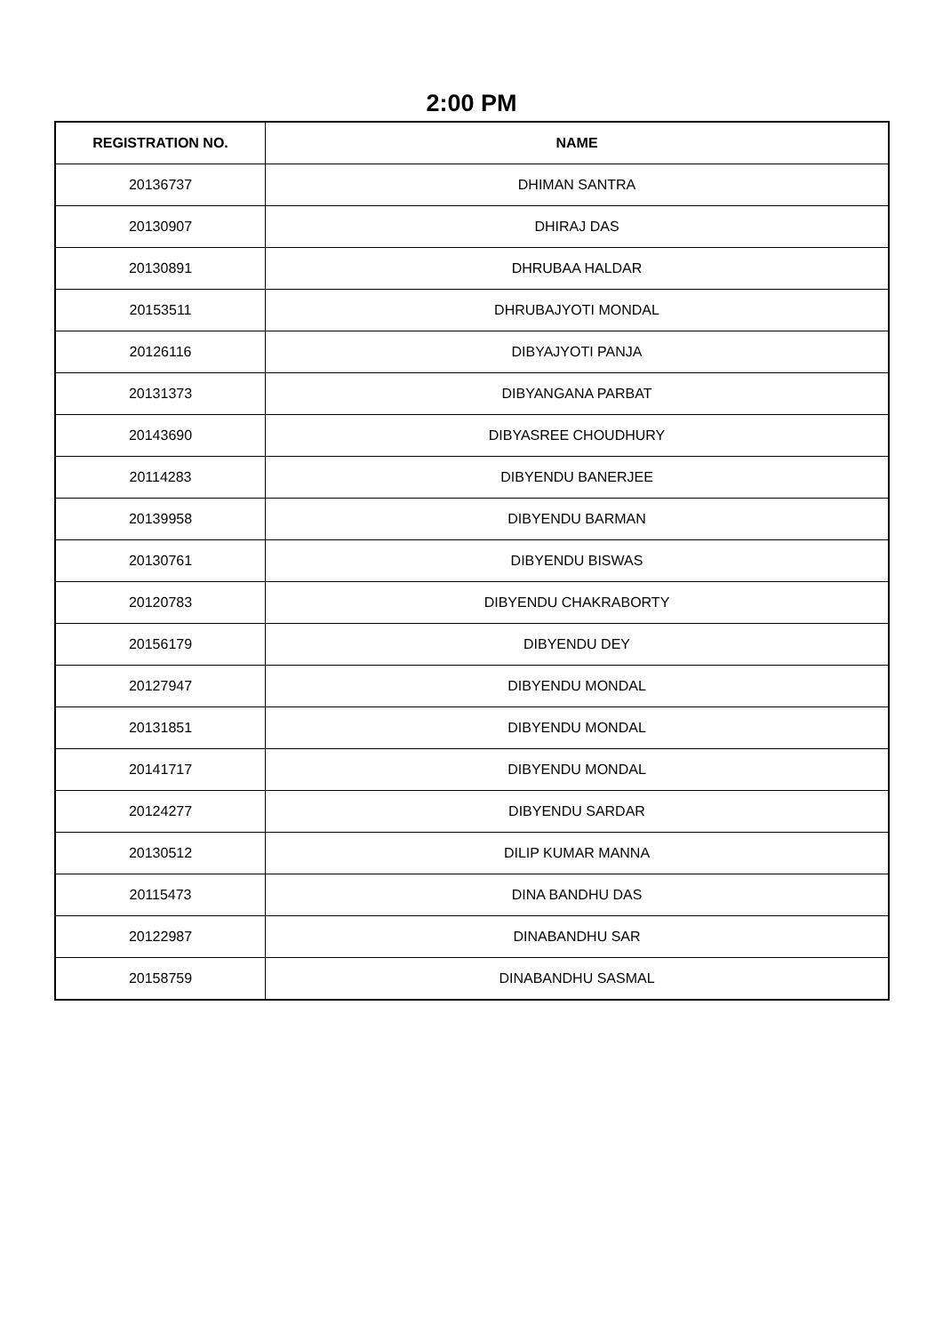2:00 PM
| REGISTRATION NO. | NAME |
| --- | --- |
| 20136737 | DHIMAN SANTRA |
| 20130907 | DHIRAJ DAS |
| 20130891 | DHRUBAA HALDAR |
| 20153511 | DHRUBAJYOTI MONDAL |
| 20126116 | DIBYAJYOTI PANJA |
| 20131373 | DIBYANGANA PARBAT |
| 20143690 | DIBYASREE CHOUDHURY |
| 20114283 | DIBYENDU BANERJEE |
| 20139958 | DIBYENDU BARMAN |
| 20130761 | DIBYENDU BISWAS |
| 20120783 | DIBYENDU CHAKRABORTY |
| 20156179 | DIBYENDU DEY |
| 20127947 | DIBYENDU MONDAL |
| 20131851 | DIBYENDU MONDAL |
| 20141717 | DIBYENDU MONDAL |
| 20124277 | DIBYENDU SARDAR |
| 20130512 | DILIP KUMAR MANNA |
| 20115473 | DINA BANDHU DAS |
| 20122987 | DINABANDHU SAR |
| 20158759 | DINABANDHU SASMAL |